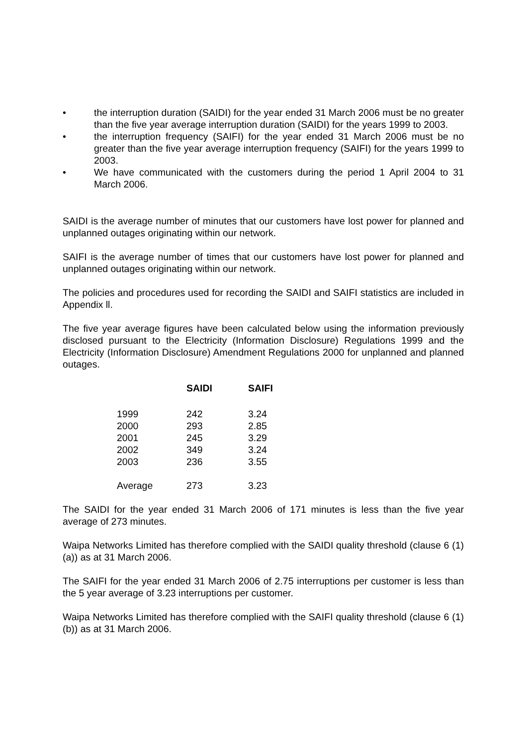• the interruption duration (SAIDI) for the year ended 31 March 2006 must be no greater than the five year average interruption duration (SAIDI) for the years 1999 to 2003.
• the interruption frequency (SAIFI) for the year ended 31 March 2006 must be no greater than the five year average interruption frequency (SAIFI) for the years 1999 to 2003.
• We have communicated with the customers during the period 1 April 2004 to 31 March 2006.
SAIDI is the average number of minutes that our customers have lost power for planned and unplanned outages originating within our network.
SAIFI is the average number of times that our customers have lost power for planned and unplanned outages originating within our network.
The policies and procedures used for recording the SAIDI and SAIFI statistics are included in Appendix ll.
The five year average figures have been calculated below using the information previously disclosed pursuant to the Electricity (Information Disclosure) Regulations 1999 and the Electricity (Information Disclosure) Amendment Regulations 2000 for unplanned and planned outages.
| | SAIDI | SAIFI |
| --- | --- | --- |
| 1999 | 242 | 3.24 |
| 2000 | 293 | 2.85 |
| 2001 | 245 | 3.29 |
| 2002 | 349 | 3.24 |
| 2003 | 236 | 3.55 |
| Average | 273 | 3.23 |
The SAIDI for the year ended 31 March 2006 of 171 minutes is less than the five year average of 273 minutes.
Waipa Networks Limited has therefore complied with the SAIDI quality threshold (clause 6 (1) (a)) as at 31 March 2006.
The SAIFI for the year ended 31 March 2006 of 2.75 interruptions per customer is less than the 5 year average of 3.23 interruptions per customer.
Waipa Networks Limited has therefore complied with the SAIFI quality threshold (clause 6 (1) (b)) as at 31 March 2006.